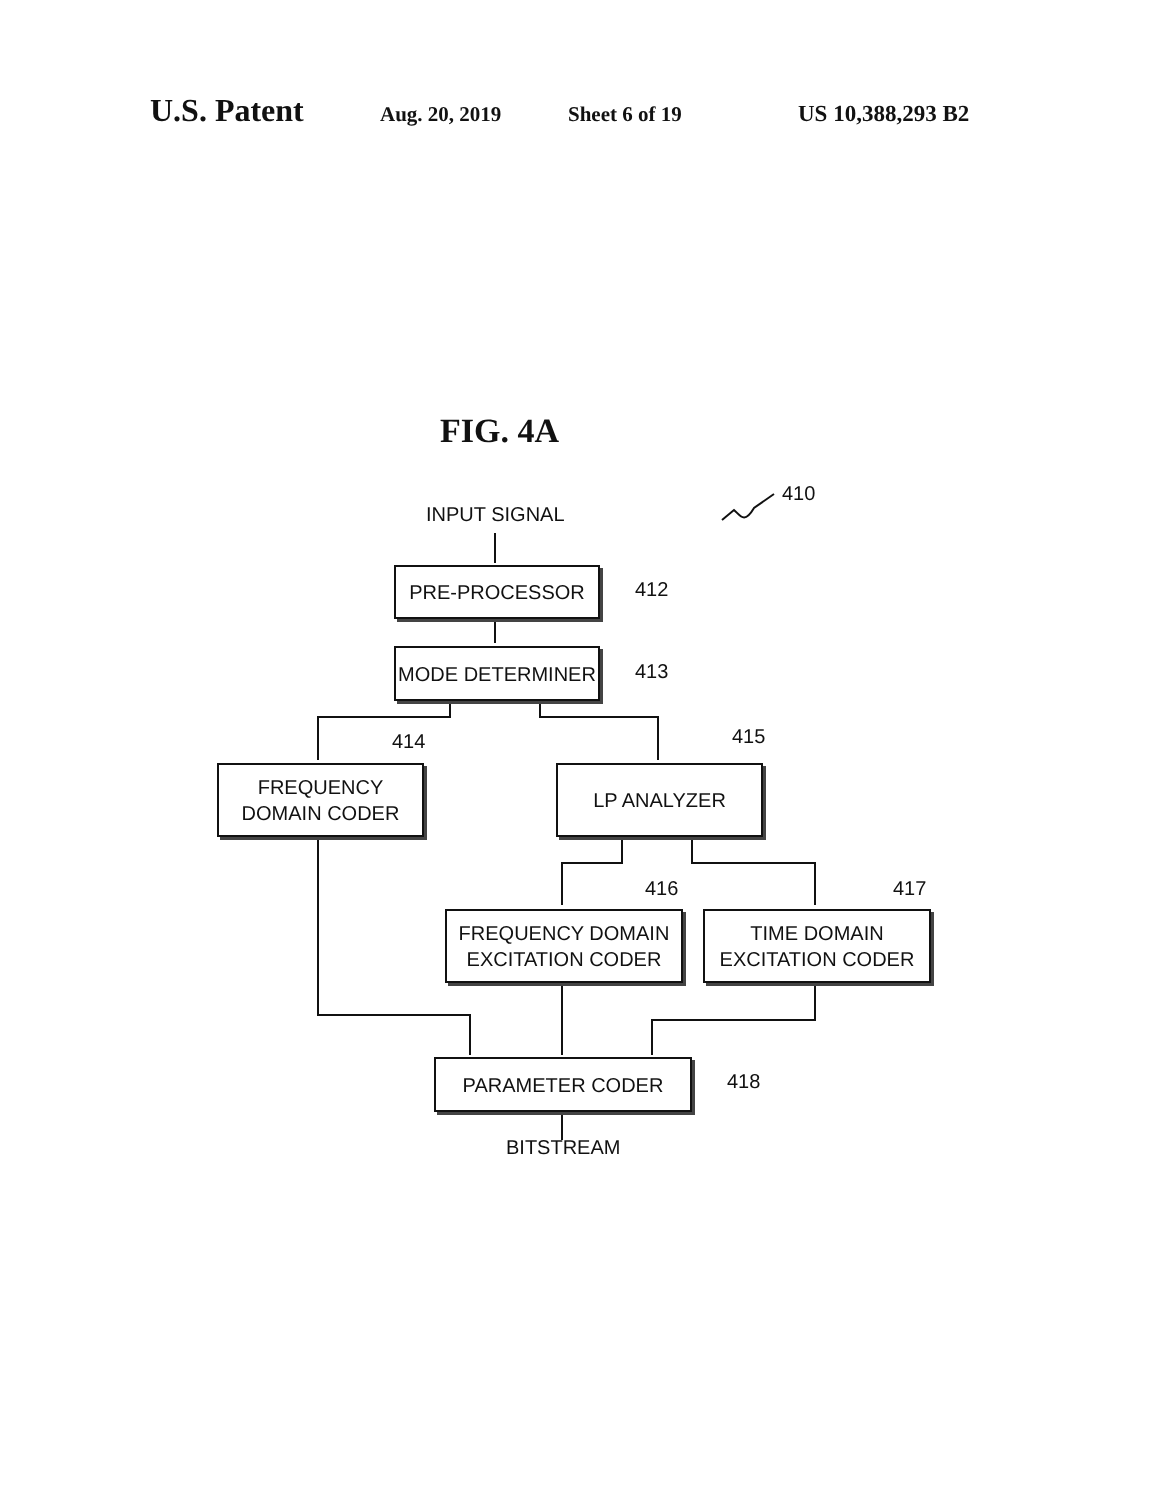U.S. Patent Aug. 20, 2019 Sheet 6 of 19 US 10,388,293 B2
FIG. 4A
INPUT SIGNAL
410
PRE-PROCESSOR
412
MODE DETERMINER
413
414
FREQUENCY
DOMAIN CODER
415
LP ANALYZER
416
FREQUENCY DOMAIN
EXCITATION CODER
417
TIME DOMAIN
EXCITATION CODER
PARAMETER CODER
418
BITSTREAM